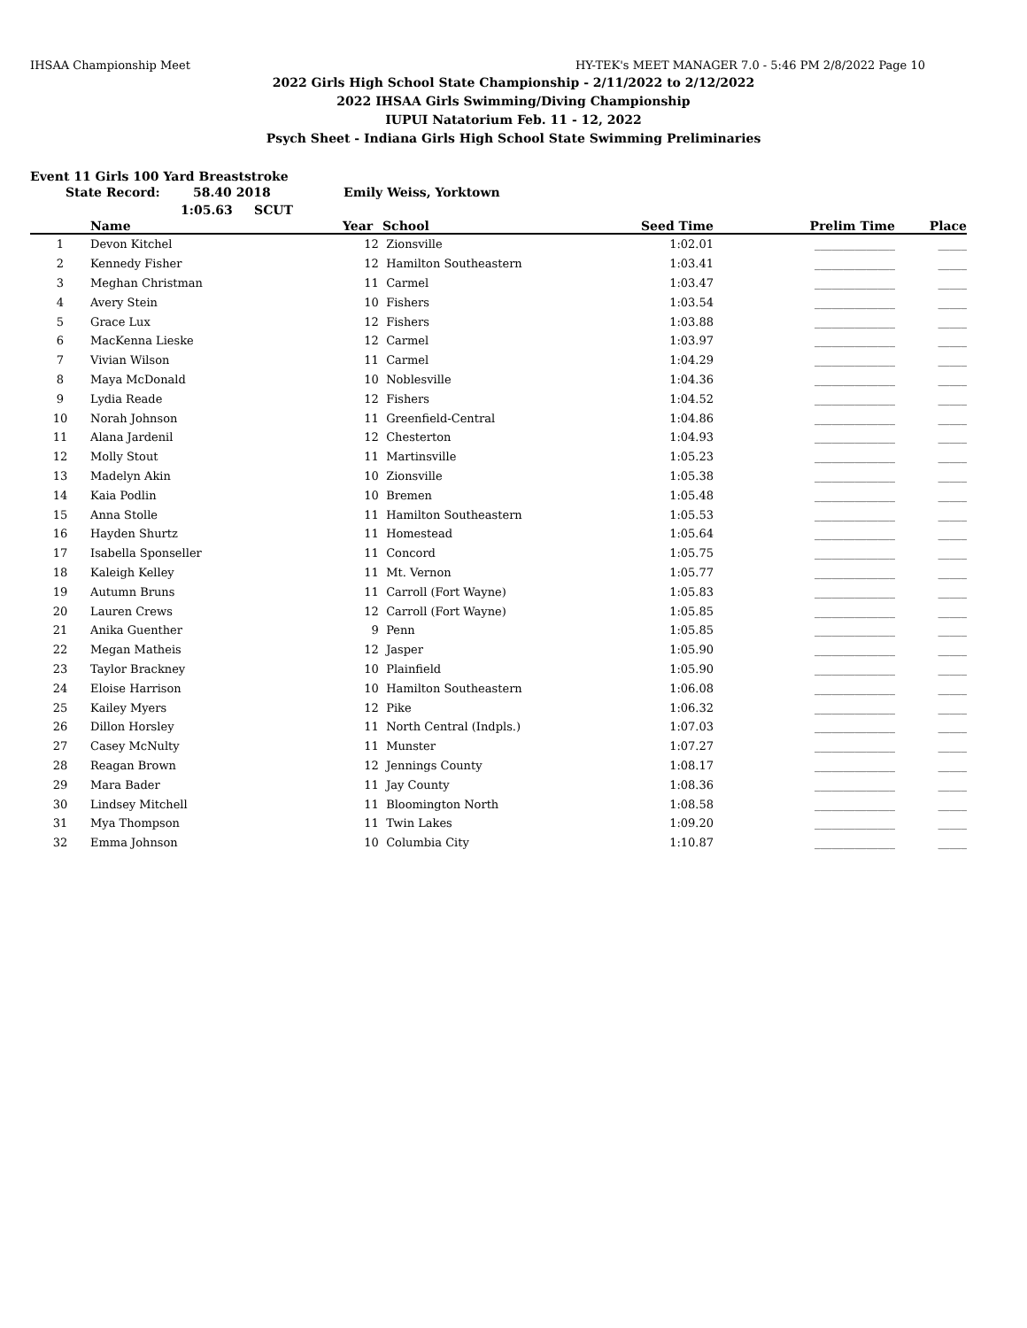IHSAA Championship Meet HY-TEK's MEET MANAGER 7.0 - 5:46 PM 2/8/2022 Page 10
2022 Girls High School State Championship - 2/11/2022 to 2/12/2022
2022 IHSAA Girls Swimming/Diving Championship
IUPUI Natatorium Feb. 11 - 12, 2022
Psych Sheet - Indiana Girls High School State Swimming Preliminaries
Event 11 Girls 100 Yard Breaststroke
State Record: 58.40 2018 Emily Weiss, Yorktown
1:05.63 SCUT
| | Name | Year | School | Seed Time | Prelim Time | Place |
| --- | --- | --- | --- | --- | --- | --- |
| 1 | Devon Kitchel | 12 | Zionsville | 1:02.01 | ______________ | _____ |
| 2 | Kennedy Fisher | 12 | Hamilton Southeastern | 1:03.41 | ______________ | _____ |
| 3 | Meghan Christman | 11 | Carmel | 1:03.47 | ______________ | _____ |
| 4 | Avery Stein | 10 | Fishers | 1:03.54 | ______________ | _____ |
| 5 | Grace Lux | 12 | Fishers | 1:03.88 | ______________ | _____ |
| 6 | MacKenna Lieske | 12 | Carmel | 1:03.97 | ______________ | _____ |
| 7 | Vivian Wilson | 11 | Carmel | 1:04.29 | ______________ | _____ |
| 8 | Maya McDonald | 10 | Noblesville | 1:04.36 | ______________ | _____ |
| 9 | Lydia Reade | 12 | Fishers | 1:04.52 | ______________ | _____ |
| 10 | Norah Johnson | 11 | Greenfield-Central | 1:04.86 | ______________ | _____ |
| 11 | Alana Jardenil | 12 | Chesterton | 1:04.93 | ______________ | _____ |
| 12 | Molly Stout | 11 | Martinsville | 1:05.23 | ______________ | _____ |
| 13 | Madelyn Akin | 10 | Zionsville | 1:05.38 | ______________ | _____ |
| 14 | Kaia Podlin | 10 | Bremen | 1:05.48 | ______________ | _____ |
| 15 | Anna Stolle | 11 | Hamilton Southeastern | 1:05.53 | ______________ | _____ |
| 16 | Hayden Shurtz | 11 | Homestead | 1:05.64 | ______________ | _____ |
| 17 | Isabella Sponseller | 11 | Concord | 1:05.75 | ______________ | _____ |
| 18 | Kaleigh Kelley | 11 | Mt. Vernon | 1:05.77 | ______________ | _____ |
| 19 | Autumn Bruns | 11 | Carroll (Fort Wayne) | 1:05.83 | ______________ | _____ |
| 20 | Lauren Crews | 12 | Carroll (Fort Wayne) | 1:05.85 | ______________ | _____ |
| 21 | Anika Guenther | 9 | Penn | 1:05.85 | ______________ | _____ |
| 22 | Megan Matheis | 12 | Jasper | 1:05.90 | ______________ | _____ |
| 23 | Taylor Brackney | 10 | Plainfield | 1:05.90 | ______________ | _____ |
| 24 | Eloise Harrison | 10 | Hamilton Southeastern | 1:06.08 | ______________ | _____ |
| 25 | Kailey Myers | 12 | Pike | 1:06.32 | ______________ | _____ |
| 26 | Dillon Horsley | 11 | North Central (Indpls.) | 1:07.03 | ______________ | _____ |
| 27 | Casey McNulty | 11 | Munster | 1:07.27 | ______________ | _____ |
| 28 | Reagan Brown | 12 | Jennings County | 1:08.17 | ______________ | _____ |
| 29 | Mara Bader | 11 | Jay County | 1:08.36 | ______________ | _____ |
| 30 | Lindsey Mitchell | 11 | Bloomington North | 1:08.58 | ______________ | _____ |
| 31 | Mya Thompson | 11 | Twin Lakes | 1:09.20 | ______________ | _____ |
| 32 | Emma Johnson | 10 | Columbia City | 1:10.87 | ______________ | _____ |